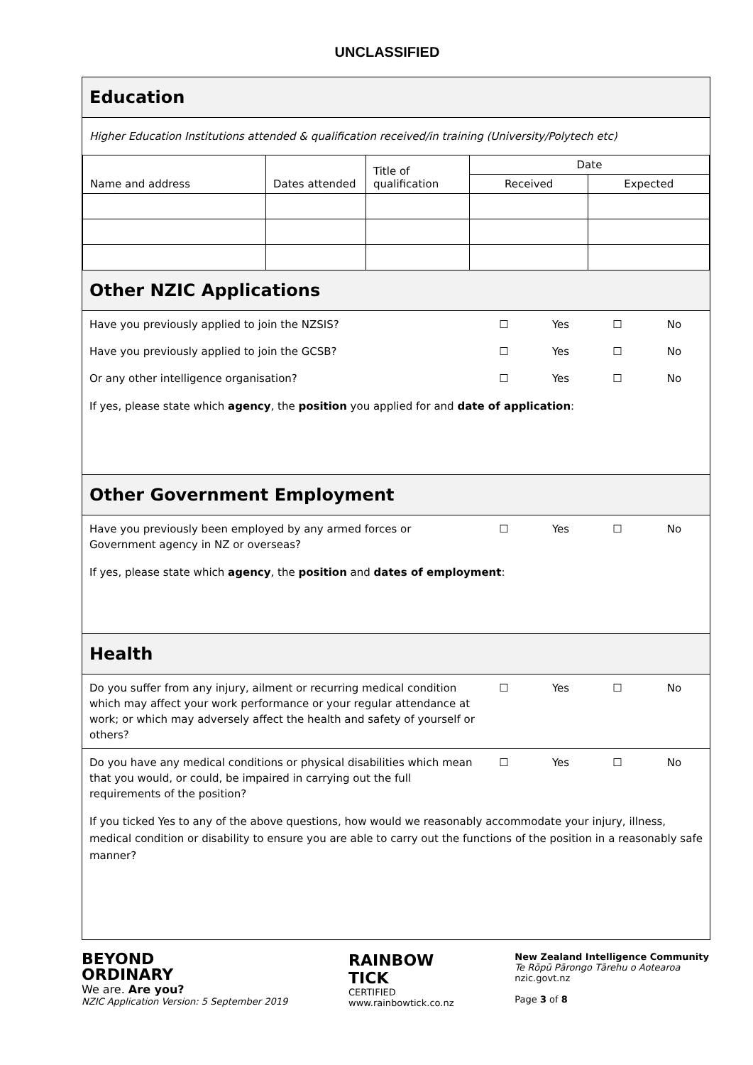UNCLASSIFIED
Education
Higher Education Institutions attended & qualification received/in training (University/Polytech etc)
| Name and address | Dates attended | Title of qualification | Date | |
| | | | Received | Expected |
Other NZIC Applications
Have you previously applied to join the NZSIS? ☐ Yes ☐ No
Have you previously applied to join the GCSB? ☐ Yes ☐ No
Or any other intelligence organisation? ☐ Yes ☐ No
If yes, please state which agency, the position you applied for and date of application:
Other Government Employment
Have you previously been employed by any armed forces or
Government agency in NZ or overseas? ☐ Yes ☐ No
If yes, please state which agency, the position and dates of employment:
Health
Do you suffer from any injury, ailment or recurring medical condition which may affect your work performance or your regular attendance at work; or which may adversely affect the health and safety of yourself or others? ☐ Yes ☐ No
Do you have any medical conditions or physical disabilities which mean that you would, or could, be impaired in carrying out the full requirements of the position? ☐ Yes ☐ No
If you ticked Yes to any of the above questions, how would we reasonably accommodate your injury, illness, medical condition or disability to ensure you are able to carry out the functions of the position in a reasonably safe manner?
BEYOND
ORDINARY
We are. Are you?
NZIC Application Version: 5 September 2019
RAINBOW
TICK
CERTIFIED
www.rainbowtick.co.nz
New Zealand Intelligence Community
Te Rōpū Pārongo Tārehu o Aotearoa
nzic.govt.nz
Page 3 of 8